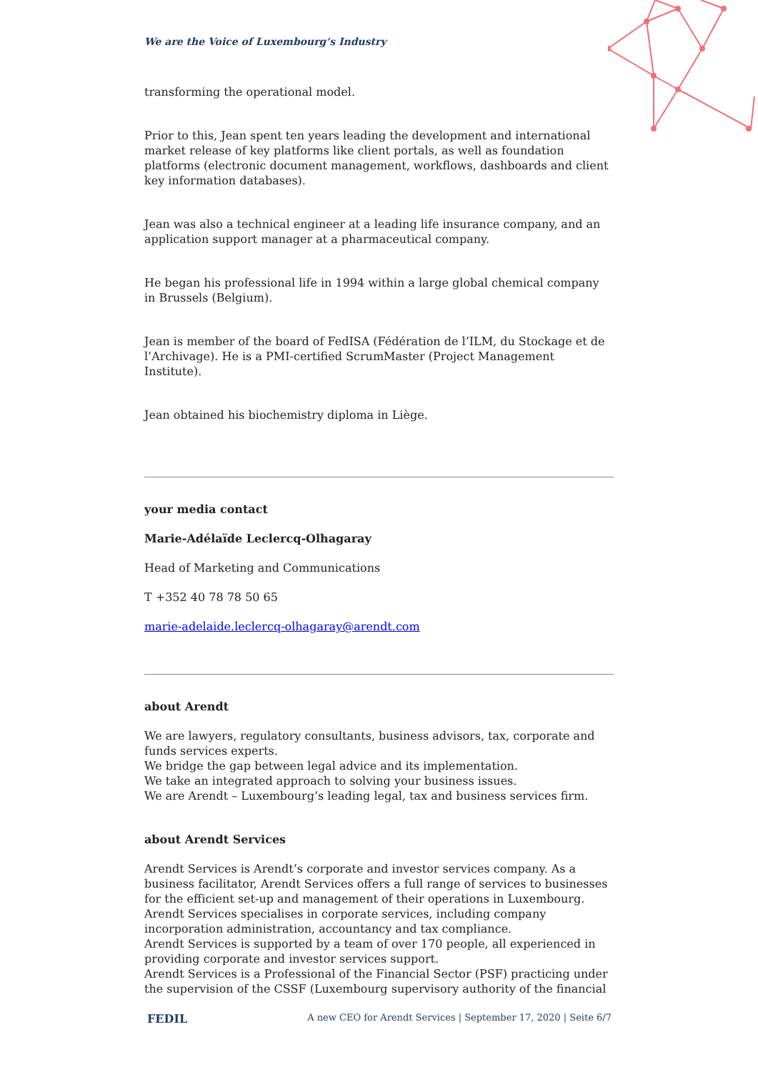We are the Voice of Luxembourg’s Industry
transforming the operational model.
Prior to this, Jean spent ten years leading the development and international market release of key platforms like client portals, as well as foundation platforms (electronic document management, workflows, dashboards and client key information databases).
Jean was also a technical engineer at a leading life insurance company, and an application support manager at a pharmaceutical company.
He began his professional life in 1994 within a large global chemical company in Brussels (Belgium).
Jean is member of the board of FedISA (Fédération de l’ILM, du Stockage et de l’Archivage). He is a PMI-certified ScrumMaster (Project Management Institute).
Jean obtained his biochemistry diploma in Liège.
your media contact
Marie-Adélaïde Leclercq-Olhagaray
Head of Marketing and Communications
T +352 40 78 78 50 65
marie-adelaide.leclercq-olhagaray@arendt.com
about Arendt
We are lawyers, regulatory consultants, business advisors, tax, corporate and funds services experts.
We bridge the gap between legal advice and its implementation.
We take an integrated approach to solving your business issues.
We are Arendt – Luxembourg’s leading legal, tax and business services firm.
about Arendt Services
Arendt Services is Arendt’s corporate and investor services company. As a business facilitator, Arendt Services offers a full range of services to businesses for the efficient set-up and management of their operations in Luxembourg.
Arendt Services specialises in corporate services, including company incorporation administration, accountancy and tax compliance.
Arendt Services is supported by a team of over 170 people, all experienced in providing corporate and investor services support.
Arendt Services is a Professional of the Financial Sector (PSF) practicing under the supervision of the CSSF (Luxembourg supervisory authority of the financial
FEDIL A new CEO for Arendt Services | September 17, 2020 | Seite 6/7